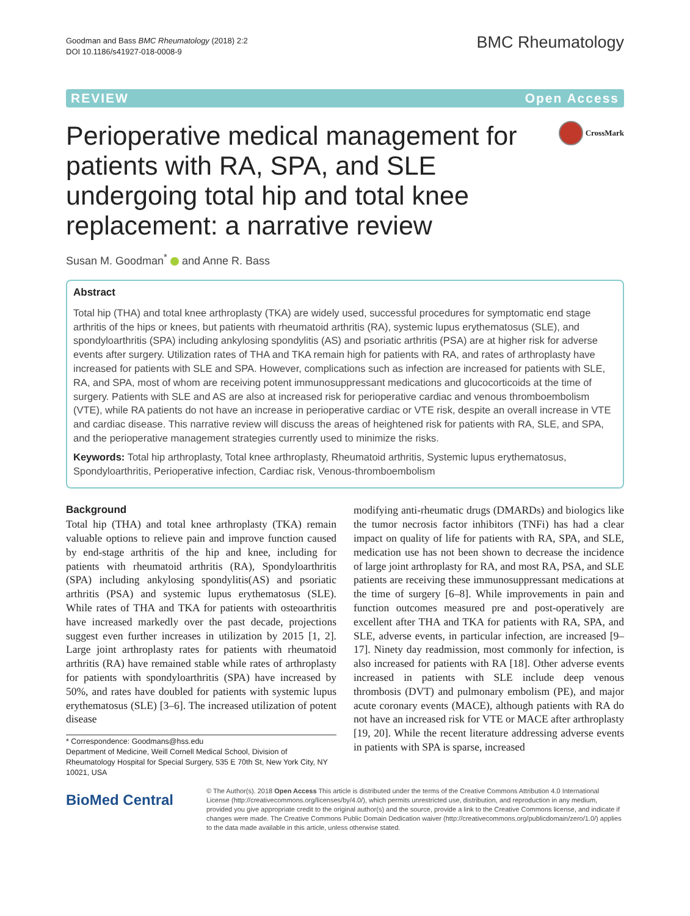Goodman and Bass BMC Rheumatology (2018) 2:2
DOI 10.1186/s41927-018-0008-9
BMC Rheumatology
REVIEW Open Access
Perioperative medical management for patients with RA, SPA, and SLE undergoing total hip and total knee replacement: a narrative review
CrossMark
Susan M. Goodman<sup>*</sup> and Anne R. Bass
Abstract
Total hip (THA) and total knee arthroplasty (TKA) are widely used, successful procedures for symptomatic end stage arthritis of the hips or knees, but patients with rheumatoid arthritis (RA), systemic lupus erythematosus (SLE), and spondyloarthritis (SPA) including ankylosing spondylitis (AS) and psoriatic arthritis (PSA) are at higher risk for adverse events after surgery. Utilization rates of THA and TKA remain high for patients with RA, and rates of arthroplasty have increased for patients with SLE and SPA. However, complications such as infection are increased for patients with SLE, RA, and SPA, most of whom are receiving potent immunosuppressant medications and glucocorticoids at the time of surgery. Patients with SLE and AS are also at increased risk for perioperative cardiac and venous thromboembolism (VTE), while RA patients do not have an increase in perioperative cardiac or VTE risk, despite an overall increase in VTE and cardiac disease. This narrative review will discuss the areas of heightened risk for patients with RA, SLE, and SPA, and the perioperative management strategies currently used to minimize the risks.
Keywords: Total hip arthroplasty, Total knee arthroplasty, Rheumatoid arthritis, Systemic lupus erythematosus, Spondyloarthritis, Perioperative infection, Cardiac risk, Venous-thromboembolism
Background
Total hip (THA) and total knee arthroplasty (TKA) remain valuable options to relieve pain and improve function caused by end-stage arthritis of the hip and knee, including for patients with rheumatoid arthritis (RA), Spondyloarthritis (SPA) including ankylosing spondylitis(AS) and psoriatic arthritis (PSA) and systemic lupus erythematosus (SLE). While rates of THA and TKA for patients with osteoarthritis have increased markedly over the past decade, projections suggest even further increases in utilization by 2015 [1, 2]. Large joint arthroplasty rates for patients with rheumatoid arthritis (RA) have remained stable while rates of arthroplasty for patients with spondyloarthritis (SPA) have increased by 50%, and rates have doubled for patients with systemic lupus erythematosus (SLE) [3–6]. The increased utilization of potent disease
* Correspondence: Goodmans@hss.edu
Department of Medicine, Weill Cornell Medical School, Division of Rheumatology Hospital for Special Surgery, 535 E 70th St, New York City, NY 10021, USA
modifying anti-rheumatic drugs (DMARDs) and biologics like the tumor necrosis factor inhibitors (TNFi) has had a clear impact on quality of life for patients with RA, SPA, and SLE, medication use has not been shown to decrease the incidence of large joint arthroplasty for RA, and most RA, PSA, and SLE patients are receiving these immunosuppressant medications at the time of surgery [6–8]. While improvements in pain and function outcomes measured pre and post-operatively are excellent after THA and TKA for patients with RA, SPA, and SLE, adverse events, in particular infection, are increased [9–17]. Ninety day readmission, most commonly for infection, is also increased for patients with RA [18]. Other adverse events increased in patients with SLE include deep venous thrombosis (DVT) and pulmonary embolism (PE), and major acute coronary events (MACE), although patients with RA do not have an increased risk for VTE or MACE after arthroplasty [19, 20]. While the recent literature addressing adverse events in patients with SPA is sparse, increased
BioMed Central
© The Author(s). 2018 Open Access This article is distributed under the terms of the Creative Commons Attribution 4.0 International License (http://creativecommons.org/licenses/by/4.0/), which permits unrestricted use, distribution, and reproduction in any medium, provided you give appropriate credit to the original author(s) and the source, provide a link to the Creative Commons license, and indicate if changes were made. The Creative Commons Public Domain Dedication waiver (http://creativecommons.org/publicdomain/zero/1.0/) applies to the data made available in this article, unless otherwise stated.